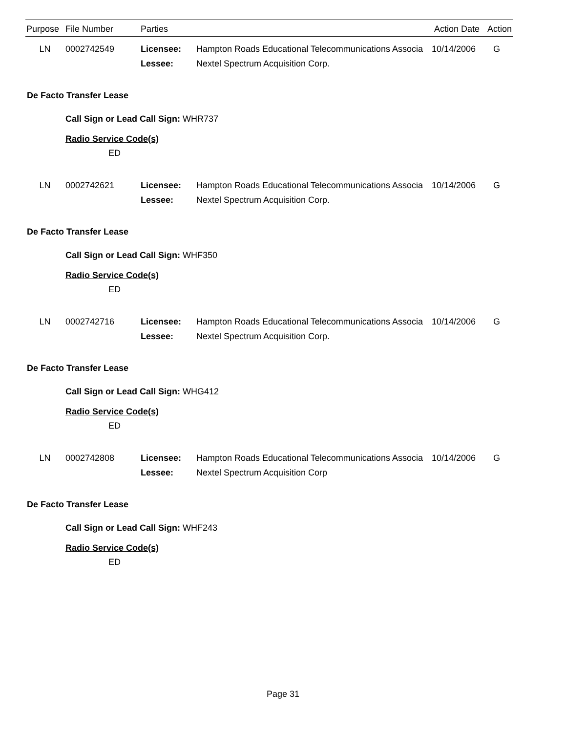| Purpose | File Number | Parties | | Action Date | Action |
| --- | --- | --- | --- | --- | --- |
| LN | 0002742549 | Licensee: | Hampton Roads Educational Telecommunications Associa | 10/14/2006 | G |
| | | Lessee: | Nextel Spectrum Acquisition Corp. | | |
De Facto Transfer Lease
Call Sign or Lead Call Sign: WHR737
Radio Service Code(s)
ED
| LN | 0002742621 | Licensee: | Hampton Roads Educational Telecommunications Associa | 10/14/2006 | G |
| | | Lessee: | Nextel Spectrum Acquisition Corp. | | |
De Facto Transfer Lease
Call Sign or Lead Call Sign: WHF350
Radio Service Code(s)
ED
| LN | 0002742716 | Licensee: | Hampton Roads Educational Telecommunications Associa | 10/14/2006 | G |
| | | Lessee: | Nextel Spectrum Acquisition Corp. | | |
De Facto Transfer Lease
Call Sign or Lead Call Sign: WHG412
Radio Service Code(s)
ED
| LN | 0002742808 | Licensee: | Hampton Roads Educational Telecommunications Associa | 10/14/2006 | G |
| | | Lessee: | Nextel Spectrum Acquisition Corp | | |
De Facto Transfer Lease
Call Sign or Lead Call Sign: WHF243
Radio Service Code(s)
ED
Page 31